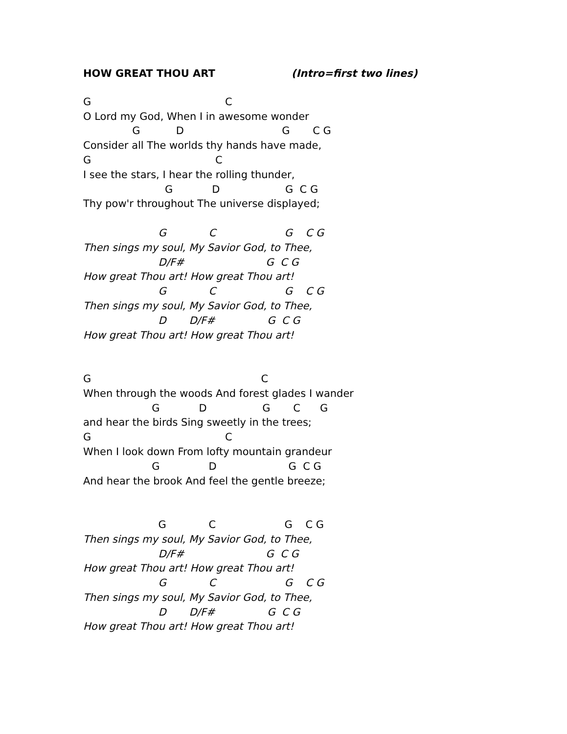HOW GREAT THOU ART (Intro=first two lines)
G C
O Lord my God, When I in awesome wonder
G D G C G
Consider all The worlds thy hands have made,
G C
I see the stars, I hear the rolling thunder,
G D G C G
Thy pow'r throughout The universe displayed;
G C G C G
Then sings my soul, My Savior God, to Thee,
D/F# G C G
How great Thou art! How great Thou art!
G C G C G
Then sings my soul, My Savior God, to Thee,
D D/F# G C G
How great Thou art! How great Thou art!
G C
When through the woods And forest glades I wander
G D G C G
and hear the birds Sing sweetly in the trees;
G C
When I look down From lofty mountain grandeur
G D G C G
And hear the brook And feel the gentle breeze;
G C G C G
Then sings my soul, My Savior God, to Thee,
D/F# G C G
How great Thou art! How great Thou art!
G C G C G
Then sings my soul, My Savior God, to Thee,
D D/F# G C G
How great Thou art! How great Thou art!